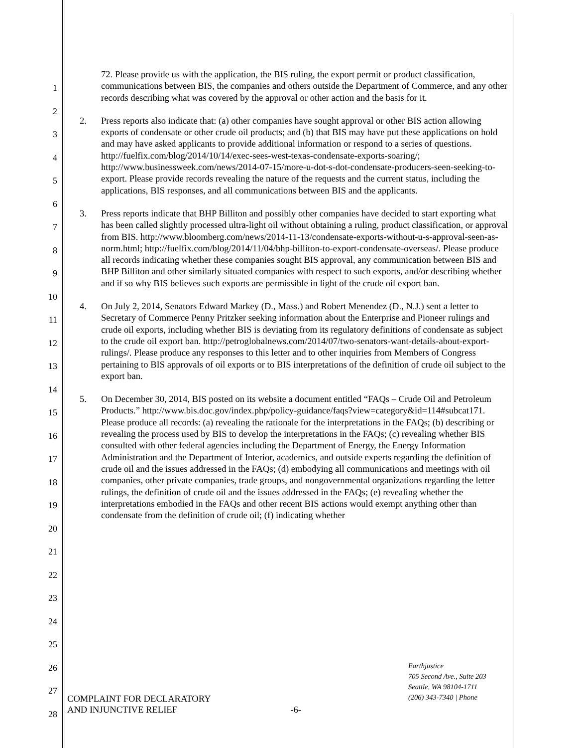1
2
3
4
5
6
7
8
9
10
11
12
13
14
15
16
17
18
19
20
21
22
23
24
25
26
27
28
72. Please provide us with the application, the BIS ruling, the export permit or product classification, communications between BIS, the companies and others outside the Department of Commerce, and any other records describing what was covered by the approval or other action and the basis for it.
2. Press reports also indicate that: (a) other companies have sought approval or other BIS action allowing exports of condensate or other crude oil products; and (b) that BIS may have put these applications on hold and may have asked applicants to provide additional information or respond to a series of questions. http://fuelfix.com/blog/2014/10/14/exec-sees-west-texas-condensate-exports-soaring/; http://www.businessweek.com/news/2014-07-15/more-u-dot-s-dot-condensate-producers-seen-seeking-to-export. Please provide records revealing the nature of the requests and the current status, including the applications, BIS responses, and all communications between BIS and the applicants.
3. Press reports indicate that BHP Billiton and possibly other companies have decided to start exporting what has been called slightly processed ultra-light oil without obtaining a ruling, product classification, or approval from BIS. http://www.bloomberg.com/news/2014-11-13/condensate-exports-without-u-s-approval-seen-as-norm.html; http://fuelfix.com/blog/2014/11/04/bhp-billiton-to-export-condensate-overseas/. Please produce all records indicating whether these companies sought BIS approval, any communication between BIS and BHP Billiton and other similarly situated companies with respect to such exports, and/or describing whether and if so why BIS believes such exports are permissible in light of the crude oil export ban.
4. On July 2, 2014, Senators Edward Markey (D., Mass.) and Robert Menendez (D., N.J.) sent a letter to Secretary of Commerce Penny Pritzker seeking information about the Enterprise and Pioneer rulings and crude oil exports, including whether BIS is deviating from its regulatory definitions of condensate as subject to the crude oil export ban. http://petroglobalnews.com/2014/07/two-senators-want-details-about-export-rulings/. Please produce any responses to this letter and to other inquiries from Members of Congress pertaining to BIS approvals of oil exports or to BIS interpretations of the definition of crude oil subject to the export ban.
5. On December 30, 2014, BIS posted on its website a document entitled “FAQs – Crude Oil and Petroleum Products.” http://www.bis.doc.gov/index.php/policy-guidance/faqs?view=category&id=114#subcat171. Please produce all records: (a) revealing the rationale for the interpretations in the FAQs; (b) describing or revealing the process used by BIS to develop the interpretations in the FAQs; (c) revealing whether BIS consulted with other federal agencies including the Department of Energy, the Energy Information Administration and the Department of Interior, academics, and outside experts regarding the definition of crude oil and the issues addressed in the FAQs; (d) embodying all communications and meetings with oil companies, other private companies, trade groups, and nongovernmental organizations regarding the letter rulings, the definition of crude oil and the issues addressed in the FAQs; (e) revealing whether the interpretations embodied in the FAQs and other recent BIS actions would exempt anything other than condensate from the definition of crude oil; (f) indicating whether
Earthjustice
705 Second Ave., Suite 203
Seattle, WA 98104-1711
(206) 343-7340 | Phone
COMPLAINT FOR DECLARATORY
AND INJUNCTIVE RELIEF
-6-